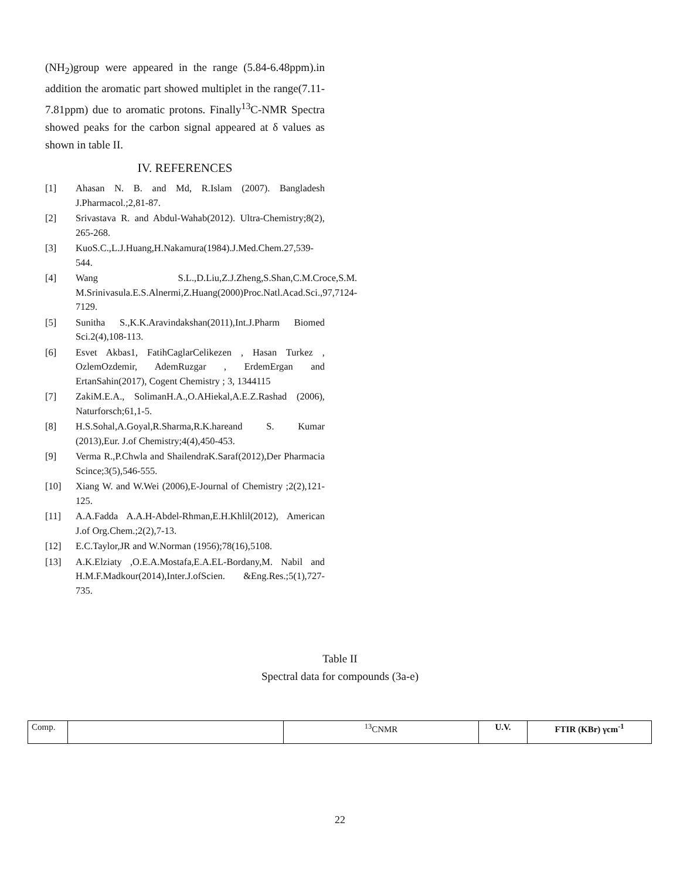(NH<sub>2</sub>)group were appeared in the range (5.84-6.48ppm).in addition the aromatic part showed multiplet in the range(7.11-7.81ppm) due to aromatic protons. Finally<sup>13</sup>C-NMR Spectra showed peaks for the carbon signal appeared at δ values as shown in table II.
IV. REFERENCES
[1] Ahasan N. B. and Md, R.Islam (2007). Bangladesh J.Pharmacol.;2,81-87.
[2] Srivastava R. and Abdul-Wahab(2012). Ultra-Chemistry;8(2), 265-268.
[3] KuoS.C.,L.J.Huang,H.Nakamura(1984).J.Med.Chem.27,539-544.
[4] Wang S.L.,D.Liu,Z.J.Zheng,S.Shan,C.M.Croce,S.M. M.Srinivasula.E.S.Alnermi,Z.Huang(2000)Proc.Natl.Acad.Sci.,97,7124-7129.
[5] Sunitha S.,K.K.Aravindakshan(2011),Int.J.Pharm Biomed Sci.2(4),108-113.
[6] Esvet Akbas1, FatihCaglarCelikezen , Hasan Turkez , OzlemOzdemir, AdemRuzgar , ErdemErgan and ErtanSahin(2017), Cogent Chemistry ; 3, 1344115
[7] ZakiM.E.A., SolimanH.A.,O.AHiekal,A.E.Z.Rashad (2006), Naturforsch;61,1-5.
[8] H.S.Sohal,A.Goyal,R.Sharma,R.K.hareand S. Kumar (2013),Eur. J.of Chemistry;4(4),450-453.
[9] Verma R.,P.Chwla and ShailendraK.Saraf(2012),Der Pharmacia Scince;3(5),546-555.
[10] Xiang W. and W.Wei (2006),E-Journal of Chemistry ;2(2),121-125.
[11] A.A.Fadda A.A.H-Abdel-Rhman,E.H.Khlil(2012), American J.of Org.Chem.;2(2),7-13.
[12] E.C.Taylor,JR and W.Norman (1956);78(16),5108.
[13] A.K.Elziaty ,O.E.A.Mostafa,E.A.EL-Bordany,M. Nabil and H.M.F.Madkour(2014),Inter.J.ofScien. &Eng.Res.;5(1),727-735.
Table II
Spectral data for compounds (3a-e)
| Comp. | | <sup>13</sup>CNMR | U.V. | FTIR (KBr) γcm<sup>-1</sup> |
22